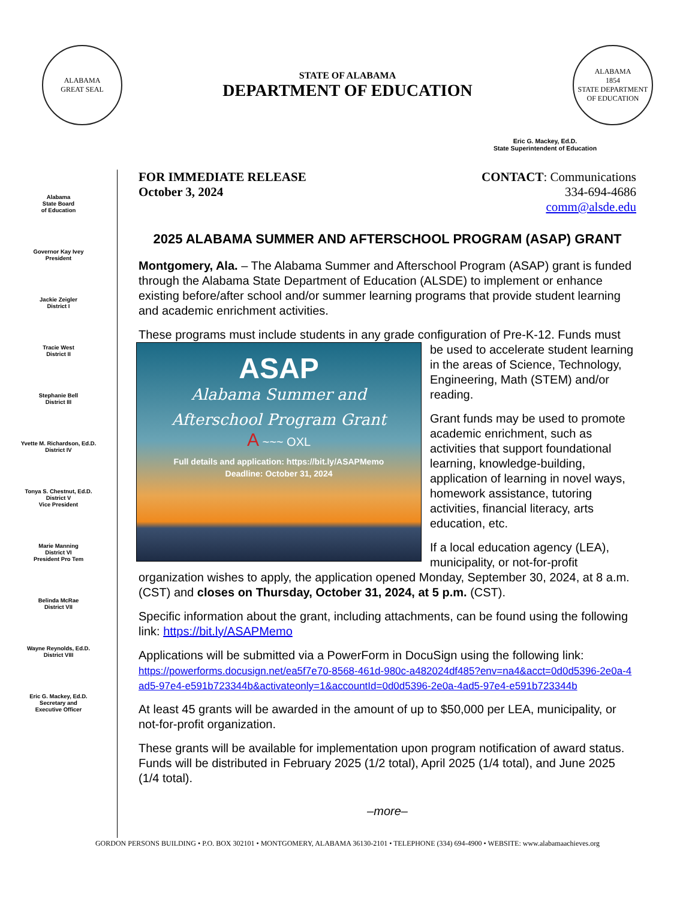ALABAMA
GREAT SEAL
STATE OF ALABAMA
DEPARTMENT OF EDUCATION
ALABAMA
1854
STATE DEPARTMENT OF EDUCATION
Eric G. Mackey, Ed.D.
State Superintendent of Education
Alabama
State Board
of Education
Governor Kay Ivey
President
Jackie Zeigler
District I
Tracie West
District II
Stephanie Bell
District III
Yvette M. Richardson, Ed.D.
District IV
Tonya S. Chestnut, Ed.D.
District V
Vice President
Marie Manning
District VI
President Pro Tem
Belinda McRae
District VII
Wayne Reynolds, Ed.D.
District VIII
Eric G. Mackey, Ed.D.
Secretary and
Executive Officer
FOR IMMEDIATE RELEASE
October 3, 2024
CONTACT: Communications
334-694-4686
comm@alsde.edu
2025 ALABAMA SUMMER AND AFTERSCHOOL PROGRAM (ASAP) GRANT
Montgomery, Ala. – The Alabama Summer and Afterschool Program (ASAP) grant is funded through the Alabama State Department of Education (ALSDE) to implement or enhance existing before/after school and/or summer learning programs that provide student learning and academic enrichment activities.
These programs must include students in any grade configuration of Pre-K-12. Funds
ASAP
Alabama Summer and
Afterschool Program Grant
A ~~~ OXL
Full details and application: https://bit.ly/ASAPMemo
Deadline: October 31, 2024
must be used to accelerate student learning in the areas of Science, Technology, Engineering, Math (STEM) and/or reading.
Grant funds may be used to promote academic enrichment, such as activities that support foundational learning, knowledge-building, application of learning in novel ways, homework assistance, tutoring activities, financial literacy, arts education, etc.
If a local education agency (LEA), municipality, or not-for-profit organization wishes to apply, the application opened Monday, September 30, 2024, at 8 a.m. (CST) and closes on Thursday, October 31, 2024, at 5 p.m. (CST).
Specific information about the grant, including attachments, can be found using the following link: https://bit.ly/ASAPMemo
Applications will be submitted via a PowerForm in DocuSign using the following link:
https://powerforms.docusign.net/ea5f7e70-8568-461d-980c-a482024df485?env=na4&acct=0d0d5396-2e0a-4ad5-97e4-e591b723344b&activateonly=1&accountId=0d0d5396-2e0a-4ad5-97e4-e591b723344b
At least 45 grants will be awarded in the amount of up to $50,000 per LEA, municipality, or not-for-profit organization.
These grants will be available for implementation upon program notification of award status. Funds will be distributed in February 2025 (1/2 total), April 2025 (1/4 total), and June 2025 (1/4 total).
–more–
GORDON PERSONS BUILDING • P.O. BOX 302101 • MONTGOMERY, ALABAMA 36130-2101 • TELEPHONE (334) 694-4900 • WEBSITE: www.alabamaachieves.org